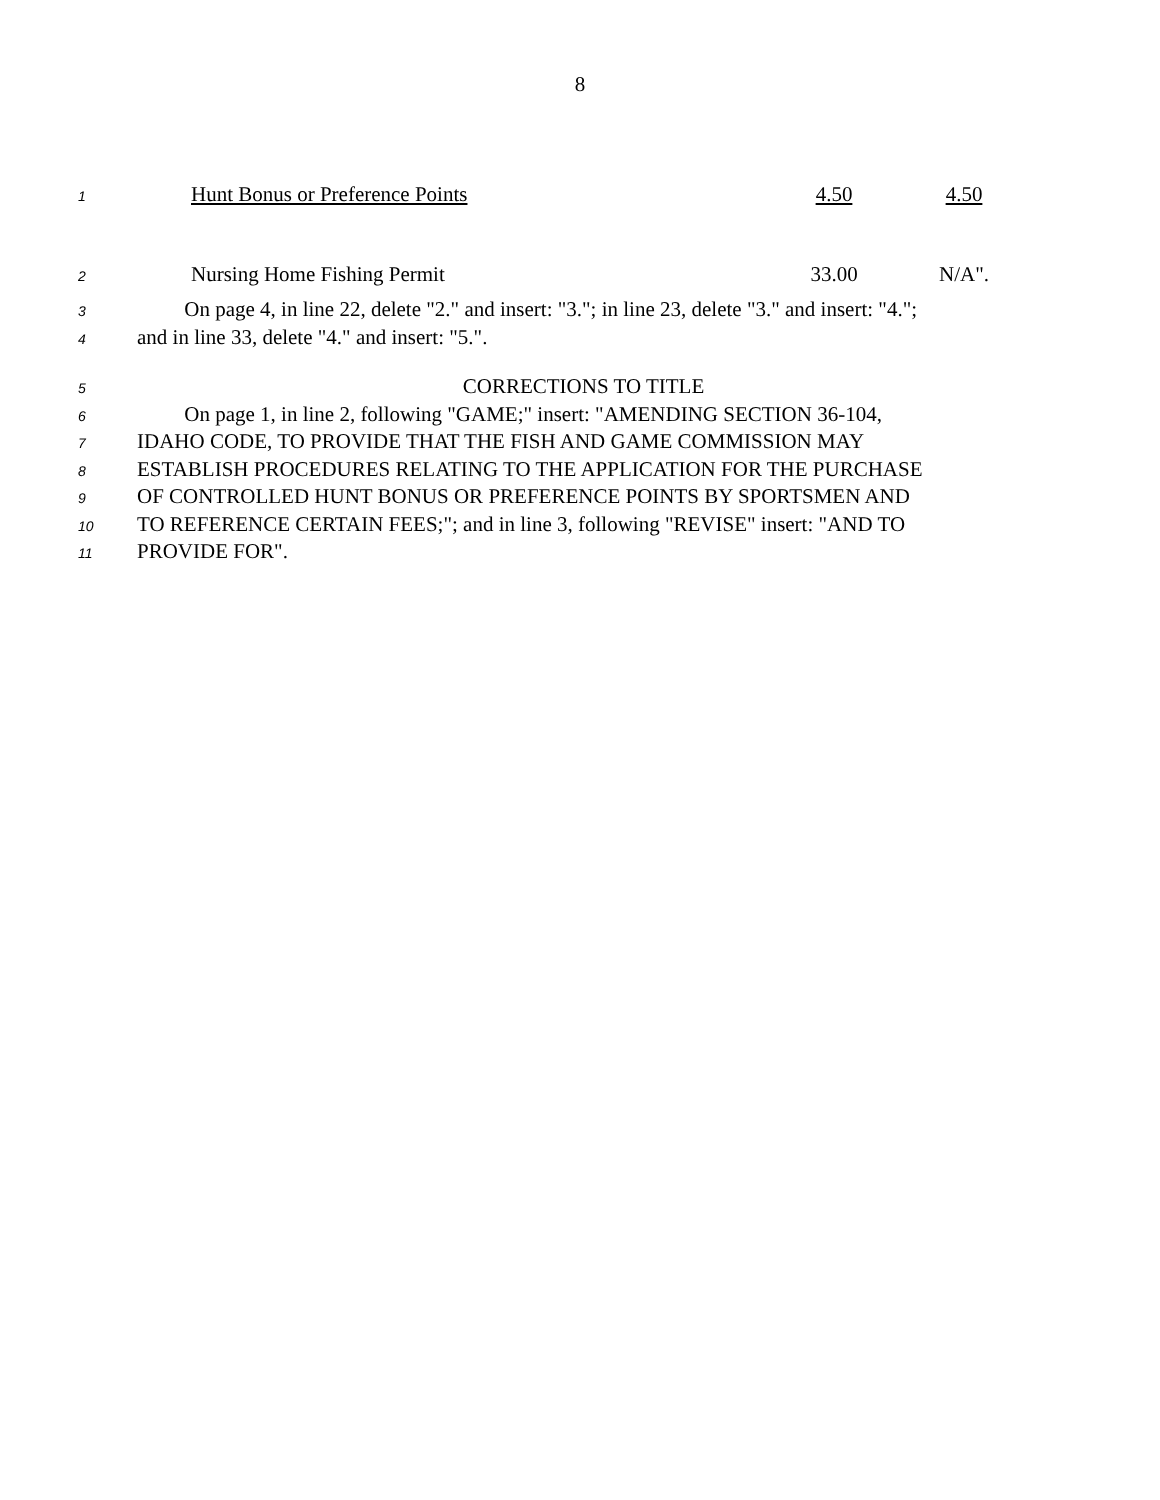8
1 Hunt Bonus or Preference Points 4.50 4.50
2 Nursing Home Fishing Permit 33.00 N/A".
3 On page 4, in line 22, delete "2." and insert: "3."; in line 23, delete "3." and insert: "4.";
4 and in line 33, delete "4." and insert: "5.".
5 CORRECTIONS TO TITLE
6 On page 1, in line 2, following "GAME;" insert: "AMENDING SECTION 36-104,
7 IDAHO CODE, TO PROVIDE THAT THE FISH AND GAME COMMISSION MAY
8 ESTABLISH PROCEDURES RELATING TO THE APPLICATION FOR THE PURCHASE
9 OF CONTROLLED HUNT BONUS OR PREFERENCE POINTS BY SPORTSMEN AND
10 TO REFERENCE CERTAIN FEES;"; and in line 3, following "REVISE" insert: "AND TO
11 PROVIDE FOR".